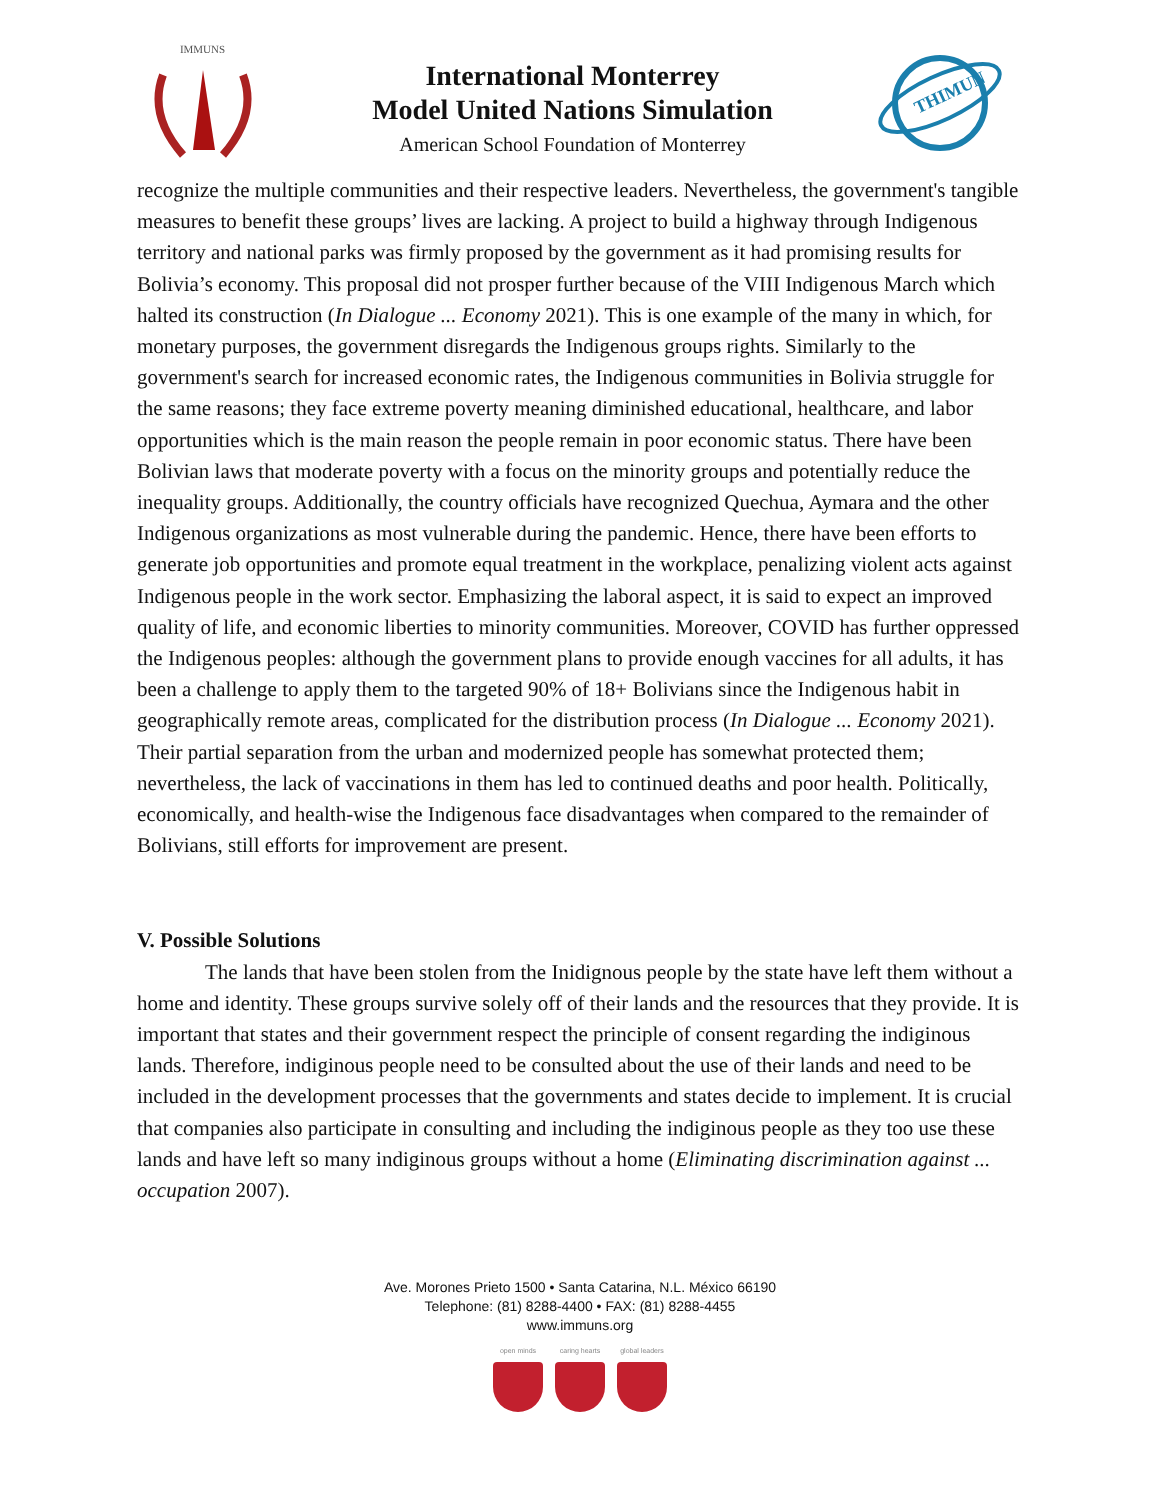IMMUNS
International Monterrey
Model United Nations Simulation
American School Foundation of Monterrey
THIMUN
recognize the multiple communities and their respective leaders. Nevertheless, the government's tangible measures to benefit these groups’ lives are lacking. A project to build a highway through Indigenous territory and national parks was firmly proposed by the government as it had promising results for Bolivia’s economy. This proposal did not prosper further because of the VIII Indigenous March which halted its construction (In Dialogue ... Economy 2021). This is one example of the many in which, for monetary purposes, the government disregards the Indigenous groups rights. Similarly to the government's search for increased economic rates, the Indigenous communities in Bolivia struggle for the same reasons; they face extreme poverty meaning diminished educational, healthcare, and labor opportunities which is the main reason the people remain in poor economic status. There have been Bolivian laws that moderate poverty with a focus on the minority groups and potentially reduce the inequality groups. Additionally, the country officials have recognized Quechua, Aymara and the other Indigenous organizations as most vulnerable during the pandemic. Hence, there have been efforts to generate job opportunities and promote equal treatment in the workplace, penalizing violent acts against Indigenous people in the work sector. Emphasizing the laboral aspect, it is said to expect an improved quality of life, and economic liberties to minority communities. Moreover, COVID has further oppressed the Indigenous peoples: although the government plans to provide enough vaccines for all adults, it has been a challenge to apply them to the targeted 90% of 18+ Bolivians since the Indigenous habit in geographically remote areas, complicated for the distribution process (In Dialogue ... Economy 2021). Their partial separation from the urban and modernized people has somewhat protected them; nevertheless, the lack of vaccinations in them has led to continued deaths and poor health. Politically, economically, and health-wise the Indigenous face disadvantages when compared to the remainder of Bolivians, still efforts for improvement are present.
V. Possible Solutions
The lands that have been stolen from the Inidignous people by the state have left them without a home and identity. These groups survive solely off of their lands and the resources that they provide. It is important that states and their government respect the principle of consent regarding the indiginous lands. Therefore, indiginous people need to be consulted about the use of their lands and need to be included in the development processes that the governments and states decide to implement. It is crucial that companies also participate in consulting and including the indiginous people as they too use these lands and have left so many indiginous groups without a home (Eliminating discrimination against ... occupation 2007).
Ave. Morones Prieto 1500 • Santa Catarina, N.L. México 66190
Telephone: (81) 8288-4400 • FAX: (81) 8288-4455
www.immuns.org
open minds caring hearts global leaders